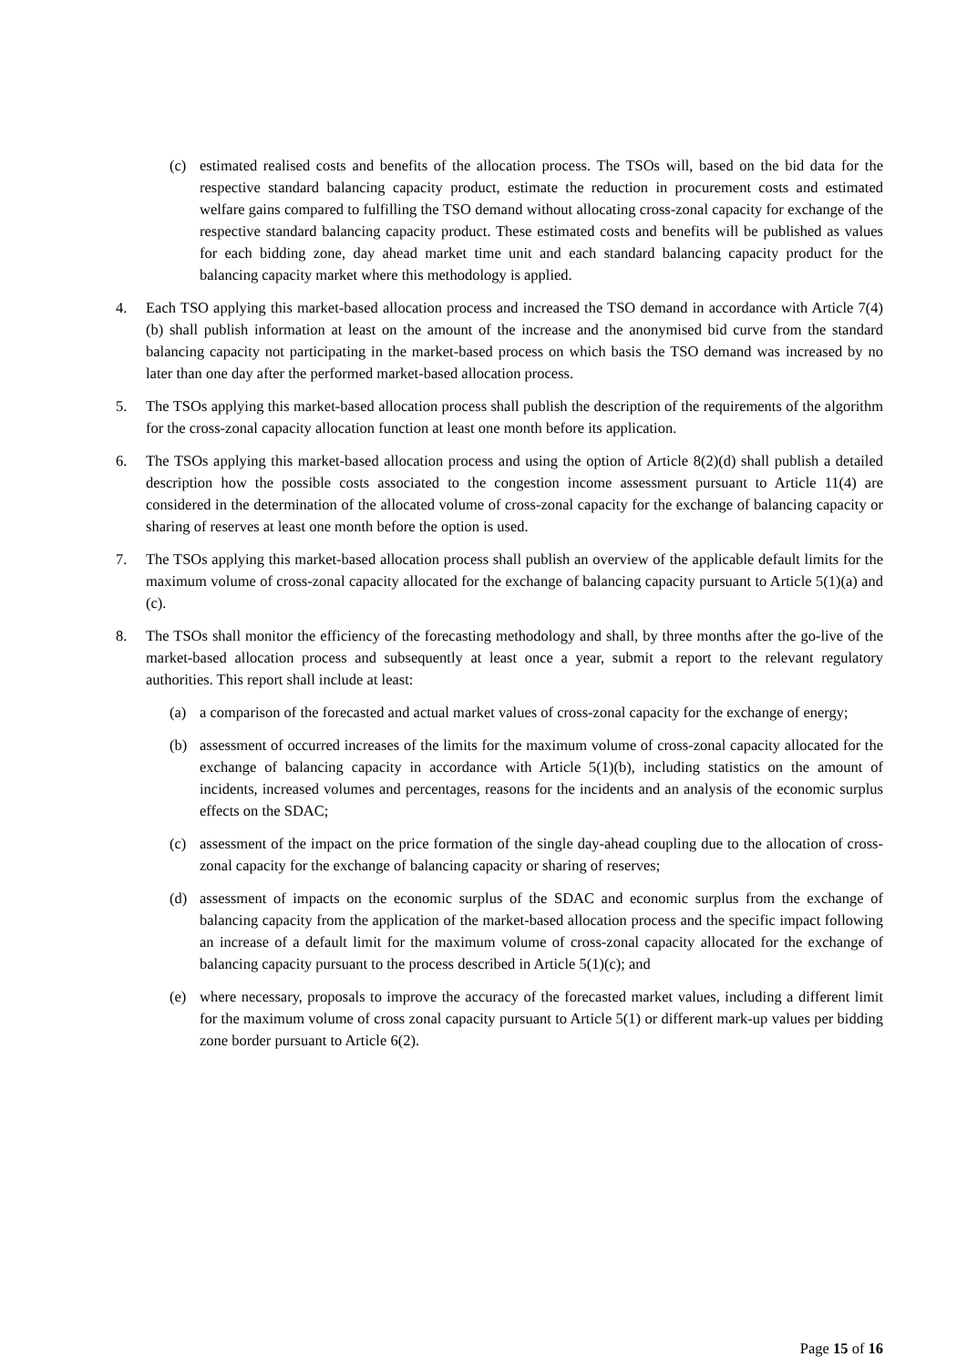(c) estimated realised costs and benefits of the allocation process. The TSOs will, based on the bid data for the respective standard balancing capacity product, estimate the reduction in procurement costs and estimated welfare gains compared to fulfilling the TSO demand without allocating cross-zonal capacity for exchange of the respective standard balancing capacity product. These estimated costs and benefits will be published as values for each bidding zone, day ahead market time unit and each standard balancing capacity product for the balancing capacity market where this methodology is applied.
4. Each TSO applying this market-based allocation process and increased the TSO demand in accordance with Article 7(4)(b) shall publish information at least on the amount of the increase and the anonymised bid curve from the standard balancing capacity not participating in the market-based process on which basis the TSO demand was increased by no later than one day after the performed market-based allocation process.
5. The TSOs applying this market-based allocation process shall publish the description of the requirements of the algorithm for the cross-zonal capacity allocation function at least one month before its application.
6. The TSOs applying this market-based allocation process and using the option of Article 8(2)(d) shall publish a detailed description how the possible costs associated to the congestion income assessment pursuant to Article 11(4) are considered in the determination of the allocated volume of cross-zonal capacity for the exchange of balancing capacity or sharing of reserves at least one month before the option is used.
7. The TSOs applying this market-based allocation process shall publish an overview of the applicable default limits for the maximum volume of cross-zonal capacity allocated for the exchange of balancing capacity pursuant to Article 5(1)(a) and (c).
8. The TSOs shall monitor the efficiency of the forecasting methodology and shall, by three months after the go-live of the market-based allocation process and subsequently at least once a year, submit a report to the relevant regulatory authorities. This report shall include at least:
(a) a comparison of the forecasted and actual market values of cross-zonal capacity for the exchange of energy;
(b) assessment of occurred increases of the limits for the maximum volume of cross-zonal capacity allocated for the exchange of balancing capacity in accordance with Article 5(1)(b), including statistics on the amount of incidents, increased volumes and percentages, reasons for the incidents and an analysis of the economic surplus effects on the SDAC;
(c) assessment of the impact on the price formation of the single day-ahead coupling due to the allocation of cross-zonal capacity for the exchange of balancing capacity or sharing of reserves;
(d) assessment of impacts on the economic surplus of the SDAC and economic surplus from the exchange of balancing capacity from the application of the market-based allocation process and the specific impact following an increase of a default limit for the maximum volume of cross-zonal capacity allocated for the exchange of balancing capacity pursuant to the process described in Article 5(1)(c); and
(e) where necessary, proposals to improve the accuracy of the forecasted market values, including a different limit for the maximum volume of cross zonal capacity pursuant to Article 5(1) or different mark-up values per bidding zone border pursuant to Article 6(2).
Page 15 of 16